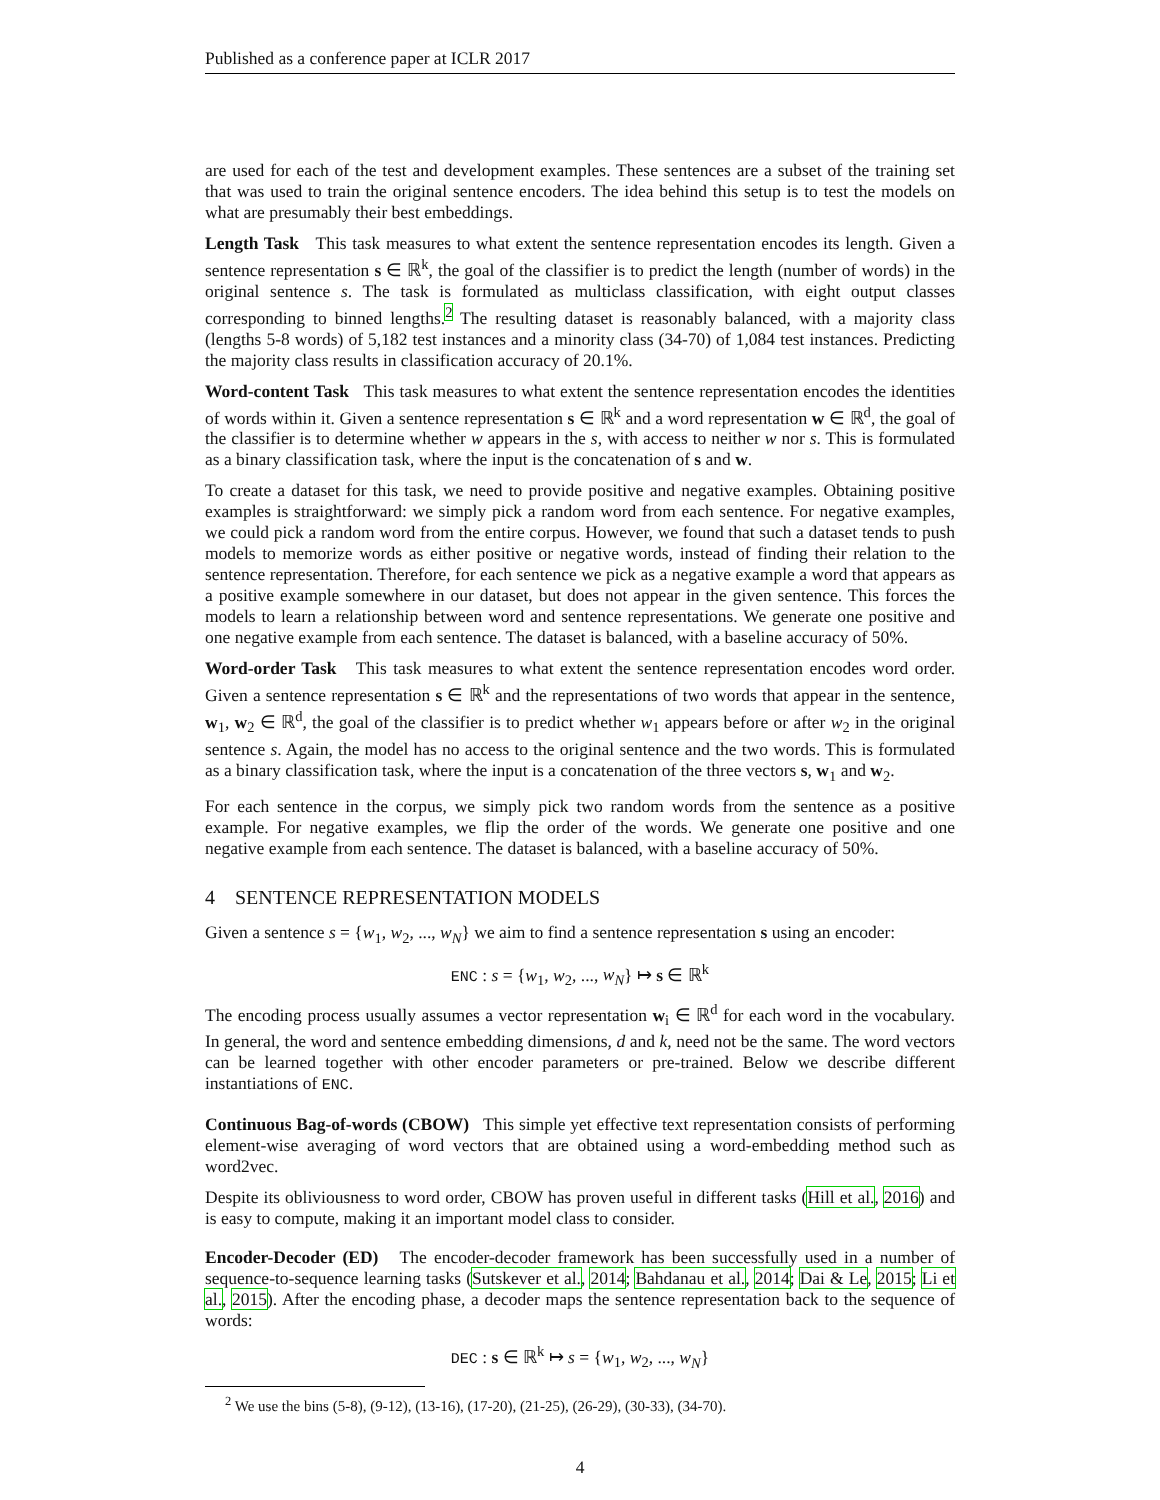Published as a conference paper at ICLR 2017
are used for each of the test and development examples. These sentences are a subset of the training set that was used to train the original sentence encoders. The idea behind this setup is to test the models on what are presumably their best embeddings.
Length Task This task measures to what extent the sentence representation encodes its length. Given a sentence representation s ∈ ℝ<sup>k</sup>, the goal of the classifier is to predict the length (number of words) in the original sentence s. The task is formulated as multiclass classification, with eight output classes corresponding to binned lengths.<sup>2</sup> The resulting dataset is reasonably balanced, with a majority class (lengths 5-8 words) of 5,182 test instances and a minority class (34-70) of 1,084 test instances. Predicting the majority class results in classification accuracy of 20.1%.
Word-content Task This task measures to what extent the sentence representation encodes the identities of words within it. Given a sentence representation s ∈ ℝ<sup>k</sup> and a word representation w ∈ ℝ<sup>d</sup>, the goal of the classifier is to determine whether w appears in the s, with access to neither w nor s. This is formulated as a binary classification task, where the input is the concatenation of s and w.
To create a dataset for this task, we need to provide positive and negative examples. Obtaining positive examples is straightforward: we simply pick a random word from each sentence. For negative examples, we could pick a random word from the entire corpus. However, we found that such a dataset tends to push models to memorize words as either positive or negative words, instead of finding their relation to the sentence representation. Therefore, for each sentence we pick as a negative example a word that appears as a positive example somewhere in our dataset, but does not appear in the given sentence. This forces the models to learn a relationship between word and sentence representations. We generate one positive and one negative example from each sentence. The dataset is balanced, with a baseline accuracy of 50%.
Word-order Task This task measures to what extent the sentence representation encodes word order. Given a sentence representation s ∈ ℝ<sup>k</sup> and the representations of two words that appear in the sentence, w<sub>1</sub>, w<sub>2</sub> ∈ ℝ<sup>d</sup>, the goal of the classifier is to predict whether w<sub>1</sub> appears before or after w<sub>2</sub> in the original sentence s. Again, the model has no access to the original sentence and the two words. This is formulated as a binary classification task, where the input is a concatenation of the three vectors s, w<sub>1</sub> and w<sub>2</sub>.
For each sentence in the corpus, we simply pick two random words from the sentence as a positive example. For negative examples, we flip the order of the words. We generate one positive and one negative example from each sentence. The dataset is balanced, with a baseline accuracy of 50%.
4 SENTENCE REPRESENTATION MODELS
Given a sentence s = {w<sub>1</sub>, w<sub>2</sub>, ..., w<sub>N</sub>} we aim to find a sentence representation s using an encoder:
ENC : s = {w<sub>1</sub>, w<sub>2</sub>, ..., w<sub>N</sub>} ↦ s ∈ ℝ<sup>k</sup>
The encoding process usually assumes a vector representation w<sub>i</sub> ∈ ℝ<sup>d</sup> for each word in the vocabulary. In general, the word and sentence embedding dimensions, d and k, need not be the same. The word vectors can be learned together with other encoder parameters or pre-trained. Below we describe different instantiations of ENC.
Continuous Bag-of-words (CBOW) This simple yet effective text representation consists of performing element-wise averaging of word vectors that are obtained using a word-embedding method such as word2vec.
Despite its obliviousness to word order, CBOW has proven useful in different tasks (Hill et al., 2016) and is easy to compute, making it an important model class to consider.
Encoder-Decoder (ED) The encoder-decoder framework has been successfully used in a number of sequence-to-sequence learning tasks (Sutskever et al., 2014; Bahdanau et al., 2014; Dai & Le, 2015; Li et al., 2015). After the encoding phase, a decoder maps the sentence representation back to the sequence of words:
DEC : s ∈ ℝ<sup>k</sup> ↦ s = {w<sub>1</sub>, w<sub>2</sub>, ..., w<sub>N</sub>}
<sup>2</sup> We use the bins (5-8), (9-12), (13-16), (17-20), (21-25), (26-29), (30-33), (34-70).
4